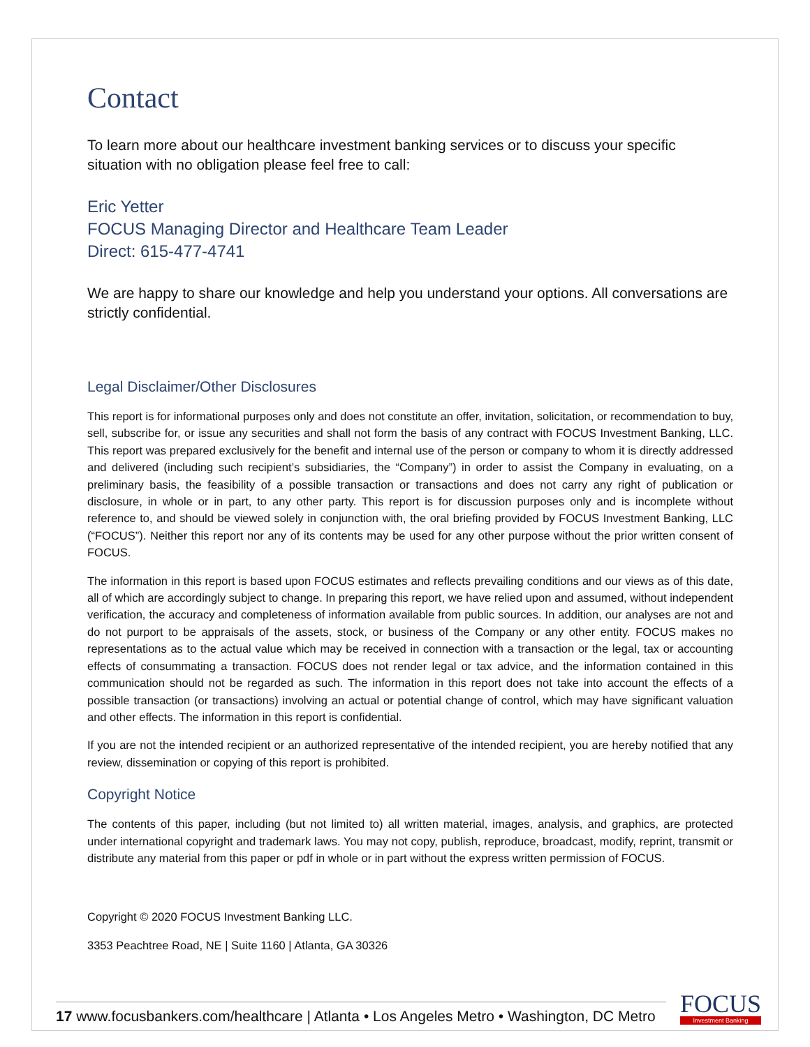Contact
To learn more about our healthcare investment banking services or to discuss your specific situation with no obligation please feel free to call:
Eric Yetter
FOCUS Managing Director and Healthcare Team Leader
Direct: 615-477-4741
We are happy to share our knowledge and help you understand your options. All conversations are strictly confidential.
Legal Disclaimer/Other Disclosures
This report is for informational purposes only and does not constitute an offer, invitation, solicitation, or recommendation to buy, sell, subscribe for, or issue any securities and shall not form the basis of any contract with FOCUS Investment Banking, LLC. This report was prepared exclusively for the benefit and internal use of the person or company to whom it is directly addressed and delivered (including such recipient’s subsidiaries, the “Company”) in order to assist the Company in evaluating, on a preliminary basis, the feasibility of a possible transaction or transactions and does not carry any right of publication or disclosure, in whole or in part, to any other party. This report is for discussion purposes only and is incomplete without reference to, and should be viewed solely in conjunction with, the oral briefing provided by FOCUS Investment Banking, LLC (“FOCUS”). Neither this report nor any of its contents may be used for any other purpose without the prior written consent of FOCUS.
The information in this report is based upon FOCUS estimates and reflects prevailing conditions and our views as of this date, all of which are accordingly subject to change. In preparing this report, we have relied upon and assumed, without independent verification, the accuracy and completeness of information available from public sources. In addition, our analyses are not and do not purport to be appraisals of the assets, stock, or business of the Company or any other entity. FOCUS makes no representations as to the actual value which may be received in connection with a transaction or the legal, tax or accounting effects of consummating a transaction. FOCUS does not render legal or tax advice, and the information contained in this communication should not be regarded as such. The information in this report does not take into account the effects of a possible transaction (or transactions) involving an actual or potential change of control, which may have significant valuation and other effects. The information in this report is confidential.
If you are not the intended recipient or an authorized representative of the intended recipient, you are hereby notified that any review, dissemination or copying of this report is prohibited.
Copyright Notice
The contents of this paper, including (but not limited to) all written material, images, analysis, and graphics, are protected under international copyright and trademark laws. You may not copy, publish, reproduce, broadcast, modify, reprint, transmit or distribute any material from this paper or pdf in whole or in part without the express written permission of FOCUS.
Copyright © 2020 FOCUS Investment Banking LLC.
3353 Peachtree Road, NE | Suite 1160 | Atlanta, GA 30326
17 www.focusbankers.com/healthcare | Atlanta • Los Angeles Metro • Washington, DC Metro
FOCUS
Investment Banking